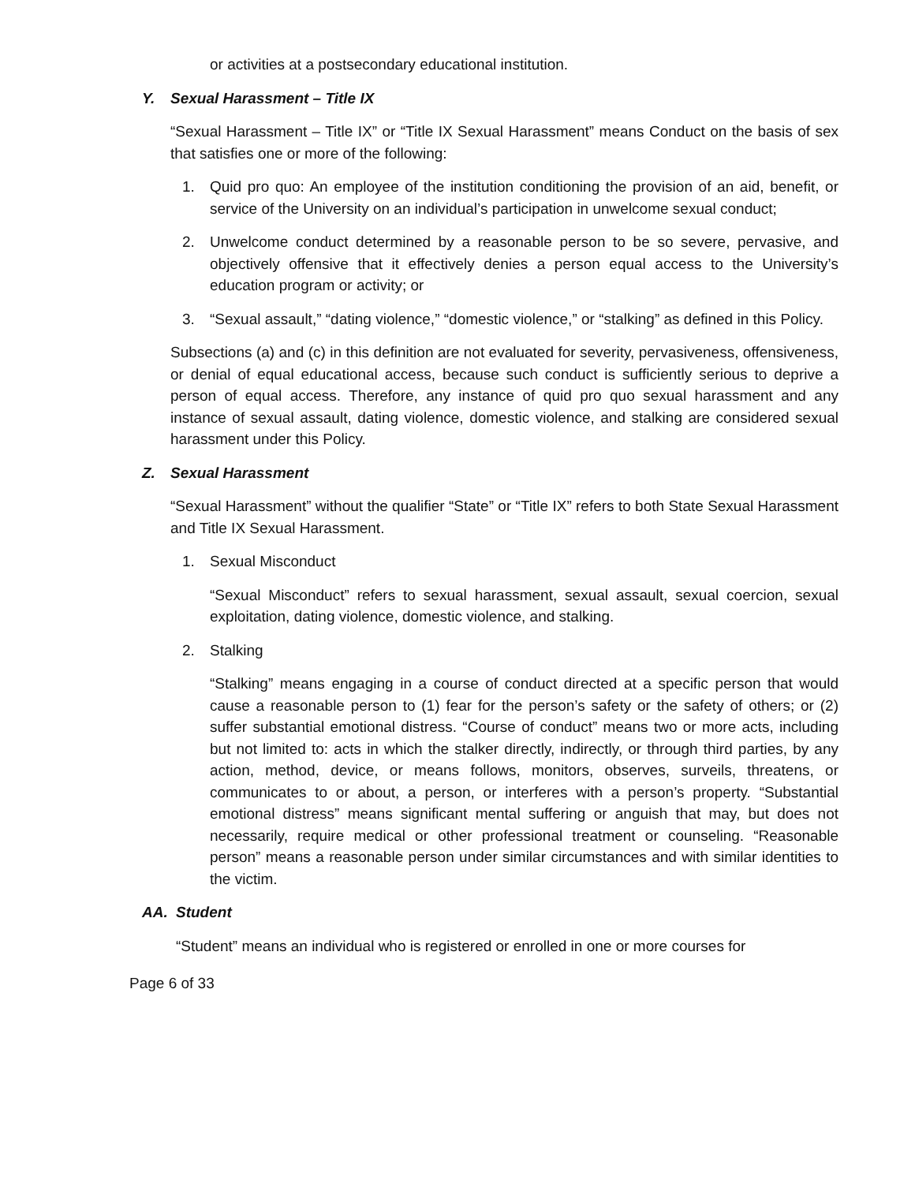or activities at a postsecondary educational institution.
Y. Sexual Harassment – Title IX
“Sexual Harassment – Title IX” or “Title IX Sexual Harassment” means Conduct on the basis of sex that satisfies one or more of the following:
1. Quid pro quo: An employee of the institution conditioning the provision of an aid, benefit, or service of the University on an individual’s participation in unwelcome sexual conduct;
2. Unwelcome conduct determined by a reasonable person to be so severe, pervasive, and objectively offensive that it effectively denies a person equal access to the University’s education program or activity; or
3. “Sexual assault,” “dating violence,” “domestic violence,” or “stalking” as defined in this Policy.
Subsections (a) and (c) in this definition are not evaluated for severity, pervasiveness, offensiveness, or denial of equal educational access, because such conduct is sufficiently serious to deprive a person of equal access. Therefore, any instance of quid pro quo sexual harassment and any instance of sexual assault, dating violence, domestic violence, and stalking are considered sexual harassment under this Policy.
Z. Sexual Harassment
“Sexual Harassment” without the qualifier “State” or “Title IX” refers to both State Sexual Harassment and Title IX Sexual Harassment.
1. Sexual Misconduct
“Sexual Misconduct” refers to sexual harassment, sexual assault, sexual coercion, sexual exploitation, dating violence, domestic violence, and stalking.
2. Stalking
“Stalking” means engaging in a course of conduct directed at a specific person that would cause a reasonable person to (1) fear for the person’s safety or the safety of others; or (2) suffer substantial emotional distress. “Course of conduct” means two or more acts, including but not limited to: acts in which the stalker directly, indirectly, or through third parties, by any action, method, device, or means follows, monitors, observes, surveils, threatens, or communicates to or about, a person, or interferes with a person’s property. “Substantial emotional distress” means significant mental suffering or anguish that may, but does not necessarily, require medical or other professional treatment or counseling. “Reasonable person” means a reasonable person under similar circumstances and with similar identities to the victim.
AA. Student
“Student” means an individual who is registered or enrolled in one or more courses for
Page 6 of 33